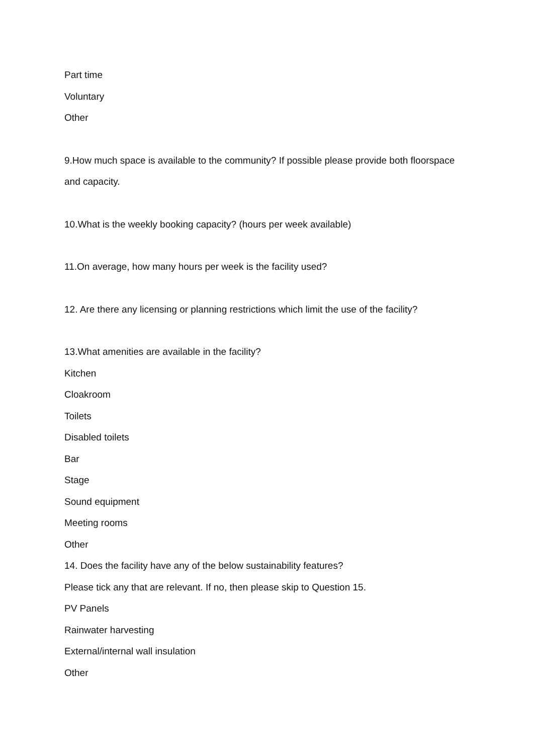Part time
Voluntary
Other
9.How much space is available to the community? If possible please provide both floorspace and capacity.
10.What is the weekly booking capacity? (hours per week available)
11.On average, how many hours per week is the facility used?
12. Are there any licensing or planning restrictions which limit the use of the facility?
13.What amenities are available in the facility?
Kitchen
Cloakroom
Toilets
Disabled toilets
Bar
Stage
Sound equipment
Meeting rooms
Other
14. Does the facility have any of the below sustainability features?
Please tick any that are relevant. If no, then please skip to Question 15.
PV Panels
Rainwater harvesting
External/internal wall insulation
Other